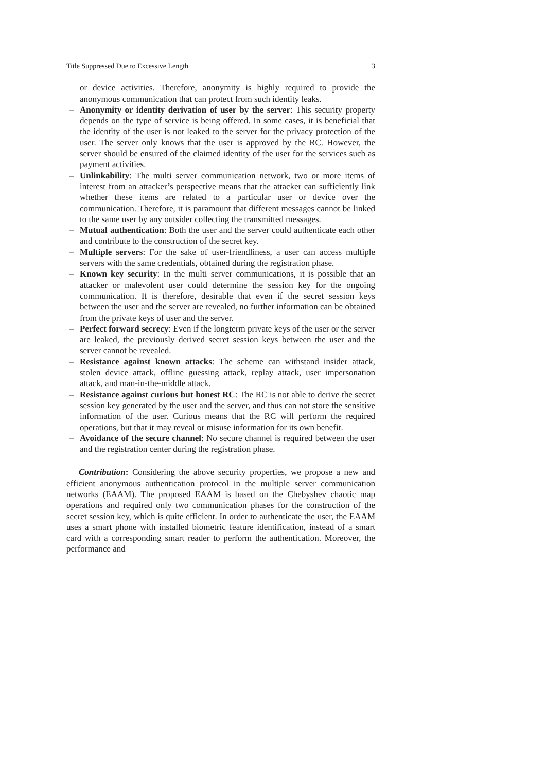Title Suppressed Due to Excessive Length 3
or device activities. Therefore, anonymity is highly required to provide the anonymous communication that can protect from such identity leaks.
– Anonymity or identity derivation of user by the server: This security property depends on the type of service is being offered. In some cases, it is beneficial that the identity of the user is not leaked to the server for the privacy protection of the user. The server only knows that the user is approved by the RC. However, the server should be ensured of the claimed identity of the user for the services such as payment activities.
– Unlinkability: The multi server communication network, two or more items of interest from an attacker’s perspective means that the attacker can sufficiently link whether these items are related to a particular user or device over the communication. Therefore, it is paramount that different messages cannot be linked to the same user by any outsider collecting the transmitted messages.
– Mutual authentication: Both the user and the server could authenticate each other and contribute to the construction of the secret key.
– Multiple servers: For the sake of user-friendliness, a user can access multiple servers with the same credentials, obtained during the registration phase.
– Known key security: In the multi server communications, it is possible that an attacker or malevolent user could determine the session key for the ongoing communication. It is therefore, desirable that even if the secret session keys between the user and the server are revealed, no further information can be obtained from the private keys of user and the server.
– Perfect forward secrecy: Even if the longterm private keys of the user or the server are leaked, the previously derived secret session keys between the user and the server cannot be revealed.
– Resistance against known attacks: The scheme can withstand insider attack, stolen device attack, offline guessing attack, replay attack, user impersonation attack, and man-in-the-middle attack.
– Resistance against curious but honest RC: The RC is not able to derive the secret session key generated by the user and the server, and thus can not store the sensitive information of the user. Curious means that the RC will perform the required operations, but that it may reveal or misuse information for its own benefit.
– Avoidance of the secure channel: No secure channel is required between the user and the registration center during the registration phase.
Contribution: Considering the above security properties, we propose a new and efficient anonymous authentication protocol in the multiple server communication networks (EAAM). The proposed EAAM is based on the Chebyshev chaotic map operations and required only two communication phases for the construction of the secret session key, which is quite efficient. In order to authenticate the user, the EAAM uses a smart phone with installed biometric feature identification, instead of a smart card with a corresponding smart reader to perform the authentication. Moreover, the performance and